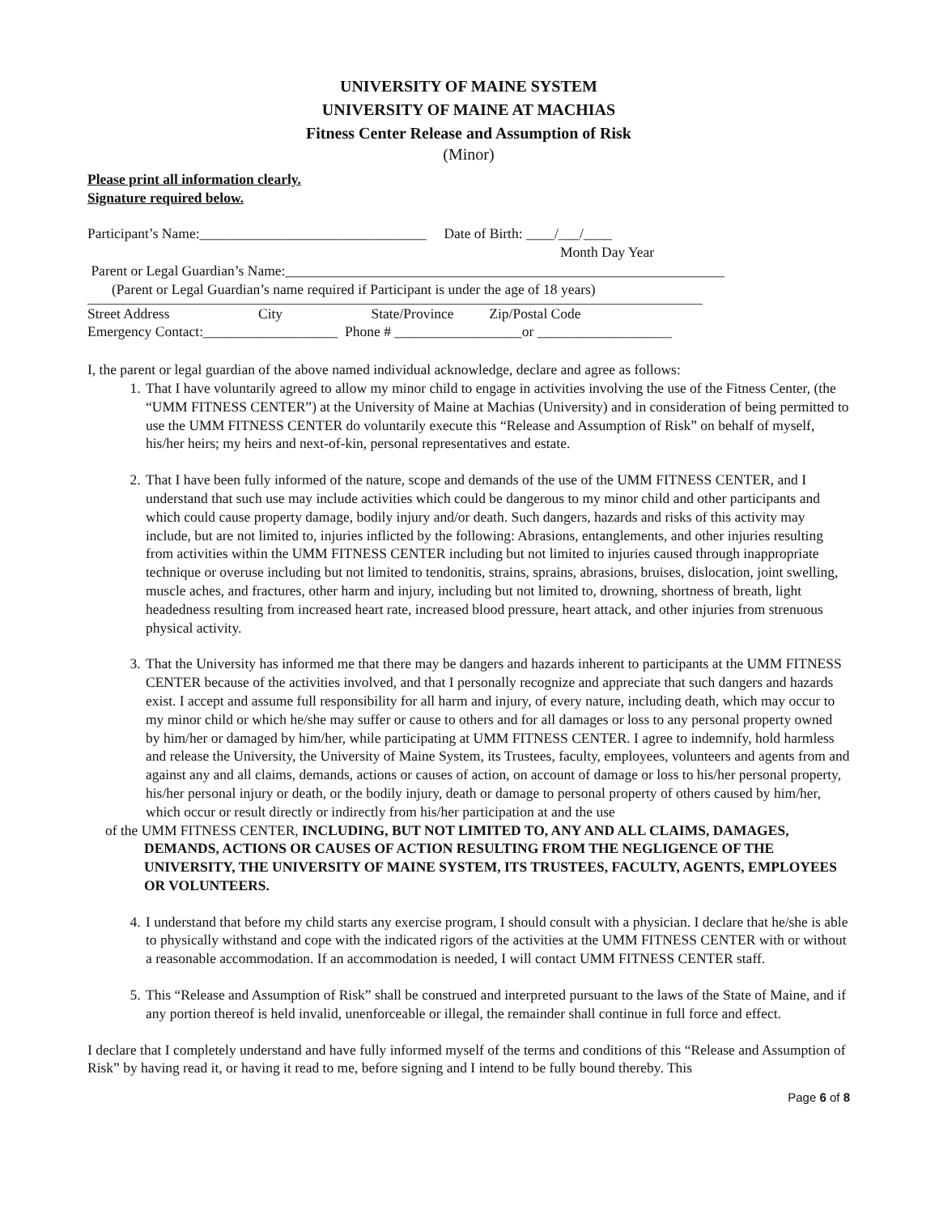UNIVERSITY OF MAINE SYSTEM
UNIVERSITY OF MAINE AT MACHIAS
Fitness Center Release and Assumption of Risk
(Minor)
Please print all information clearly.
Signature required below.
Participant’s Name:________________________________ Date of Birth: ____/___/____
Month Day Year
Parent or Legal Guardian’s Name:______________________________________________________________
(Parent or Legal Guardian’s name required if Participant is under the age of 18 years)
Street Address City State/Province Zip/Postal Code
Emergency Contact:___________________ Phone # __________________or ___________________
I, the parent or legal guardian of the above named individual acknowledge, declare and agree as follows:
1. That I have voluntarily agreed to allow my minor child to engage in activities involving the use of the Fitness Center, (the “UMM FITNESS CENTER”) at the University of Maine at Machias (University) and in consideration of being permitted to use the UMM FITNESS CENTER do voluntarily execute this “Release and Assumption of Risk” on behalf of myself, his/her heirs; my heirs and next-of-kin, personal representatives and estate.
2. That I have been fully informed of the nature, scope and demands of the use of the UMM FITNESS CENTER, and I understand that such use may include activities which could be dangerous to my minor child and other participants and which could cause property damage, bodily injury and/or death. Such dangers, hazards and risks of this activity may include, but are not limited to, injuries inflicted by the following: Abrasions, entanglements, and other injuries resulting from activities within the UMM FITNESS CENTER including but not limited to injuries caused through inappropriate technique or overuse including but not limited to tendonitis, strains, sprains, abrasions, bruises, dislocation, joint swelling, muscle aches, and fractures, other harm and injury, including but not limited to, drowning, shortness of breath, light headedness resulting from increased heart rate, increased blood pressure, heart attack, and other injuries from strenuous physical activity.
3. That the University has informed me that there may be dangers and hazards inherent to participants at the UMM FITNESS CENTER because of the activities involved, and that I personally recognize and appreciate that such dangers and hazards exist. I accept and assume full responsibility for all harm and injury, of every nature, including death, which may occur to my minor child or which he/she may suffer or cause to others and for all damages or loss to any personal property owned by him/her or damaged by him/her, while participating at UMM FITNESS CENTER. I agree to indemnify, hold harmless and release the University, the University of Maine System, its Trustees, faculty, employees, volunteers and agents from and against any and all claims, demands, actions or causes of action, on account of damage or loss to his/her personal property, his/her personal injury or death, or the bodily injury, death or damage to personal property of others caused by him/her, which occur or result directly or indirectly from his/her participation at and the use
of the UMM FITNESS CENTER, INCLUDING, BUT NOT LIMITED TO, ANY AND ALL CLAIMS, DAMAGES,
DEMANDS, ACTIONS OR CAUSES OF ACTION RESULTING FROM THE NEGLIGENCE OF THE UNIVERSITY, THE UNIVERSITY OF MAINE SYSTEM, ITS TRUSTEES, FACULTY, AGENTS, EMPLOYEES OR VOLUNTEERS.
4. I understand that before my child starts any exercise program, I should consult with a physician. I declare that he/she is able to physically withstand and cope with the indicated rigors of the activities at the UMM FITNESS CENTER with or without a reasonable accommodation. If an accommodation is needed, I will contact UMM FITNESS CENTER staff.
5. This “Release and Assumption of Risk” shall be construed and interpreted pursuant to the laws of the State of Maine, and if any portion thereof is held invalid, unenforceable or illegal, the remainder shall continue in full force and effect.
I declare that I completely understand and have fully informed myself of the terms and conditions of this “Release and Assumption of Risk” by having read it, or having it read to me, before signing and I intend to be fully bound thereby. This
Page 6 of 8